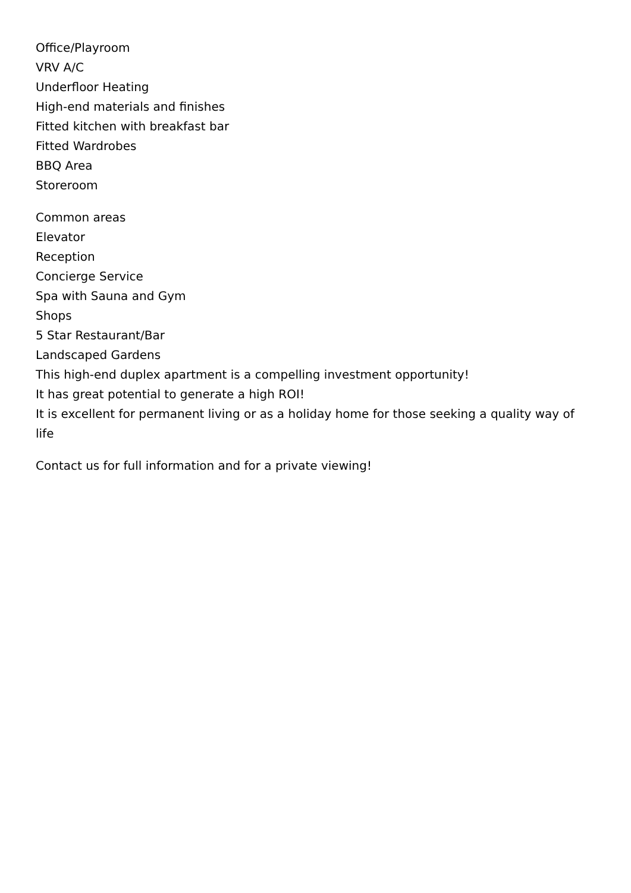Office/Playroom
VRV A/C
Underfloor Heating
High-end materials and finishes
Fitted kitchen with breakfast bar
Fitted Wardrobes
BBQ Area
Storeroom
Common areas
Elevator
Reception
Concierge Service
Spa with Sauna and Gym
Shops
5 Star Restaurant/Bar
Landscaped Gardens
This high-end duplex apartment is a compelling investment opportunity!
It has great potential to generate a high ROI!
It is excellent for permanent living or as a holiday home for those seeking a quality way of life
Contact us for full information and for a private viewing!